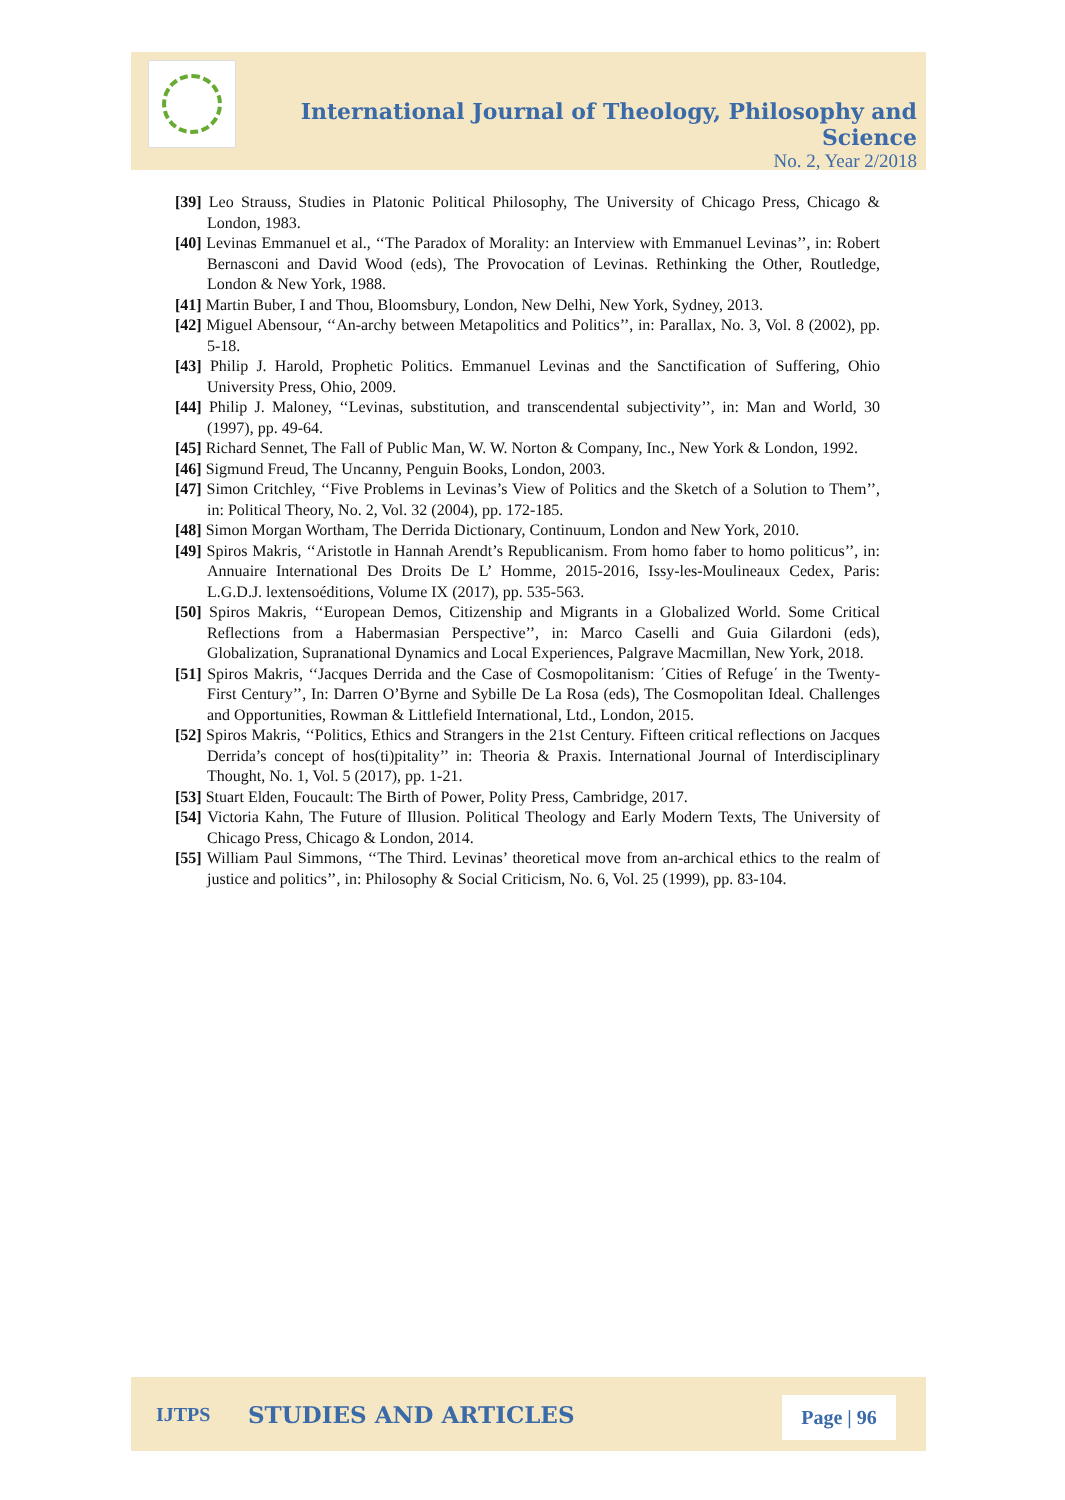International Journal of Theology, Philosophy and Science
No. 2, Year 2/2018
[39] Leo Strauss, Studies in Platonic Political Philosophy, The University of Chicago Press, Chicago & London, 1983.
[40] Levinas Emmanuel et al., ‘‘The Paradox of Morality: an Interview with Emmanuel Levinas’’, in: Robert Bernasconi and David Wood (eds), The Provocation of Levinas. Rethinking the Other, Routledge, London & New York, 1988.
[41] Martin Buber, I and Thou, Bloomsbury, London, New Delhi, New York, Sydney, 2013.
[42] Miguel Abensour, ‘‘An-archy between Metapolitics and Politics’’, in: Parallax, No. 3, Vol. 8 (2002), pp. 5-18.
[43] Philip J. Harold, Prophetic Politics. Emmanuel Levinas and the Sanctification of Suffering, Ohio University Press, Ohio, 2009.
[44] Philip J. Maloney, ‘‘Levinas, substitution, and transcendental subjectivity’’, in: Man and World, 30 (1997), pp. 49-64.
[45] Richard Sennet, The Fall of Public Man, W. W. Norton & Company, Inc., New York & London, 1992.
[46] Sigmund Freud, The Uncanny, Penguin Books, London, 2003.
[47] Simon Critchley, ‘‘Five Problems in Levinas’s View of Politics and the Sketch of a Solution to Them’’, in: Political Theory, No. 2, Vol. 32 (2004), pp. 172-185.
[48] Simon Morgan Wortham, The Derrida Dictionary, Continuum, London and New York, 2010.
[49] Spiros Makris, ‘‘Aristotle in Hannah Arendt’s Republicanism. From homo faber to homo politicus’’, in: Annuaire International Des Droits De L’ Homme, 2015-2016, Issy-les-Moulineaux Cedex, Paris: L.G.D.J. lextensoéditions, Volume IX (2017), pp. 535-563.
[50] Spiros Makris, ‘‘European Demos, Citizenship and Migrants in a Globalized World. Some Critical Reflections from a Habermasian Perspective’’, in: Marco Caselli and Guia Gilardoni (eds), Globalization, Supranational Dynamics and Local Experiences, Palgrave Macmillan, New York, 2018.
[51] Spiros Makris, ‘‘Jacques Derrida and the Case of Cosmopolitanism: ΄Cities of Refuge΄ in the Twenty-First Century’’, In: Darren O’Byrne and Sybille De La Rosa (eds), The Cosmopolitan Ideal. Challenges and Opportunities, Rowman & Littlefield International, Ltd., London, 2015.
[52] Spiros Makris, ‘‘Politics, Ethics and Strangers in the 21st Century. Fifteen critical reflections on Jacques Derrida’s concept of hos(ti)pitality’’ in: Theoria & Praxis. International Journal of Interdisciplinary Thought, No. 1, Vol. 5 (2017), pp. 1-21.
[53] Stuart Elden, Foucault: The Birth of Power, Polity Press, Cambridge, 2017.
[54] Victoria Kahn, The Future of Illusion. Political Theology and Early Modern Texts, The University of Chicago Press, Chicago & London, 2014.
[55] William Paul Simmons, ‘‘The Third. Levinas’ theoretical move from an-archical ethics to the realm of justice and politics’’, in: Philosophy & Social Criticism, No. 6, Vol. 25 (1999), pp. 83-104.
IJTPS STUDIES AND ARTICLES Page | 96